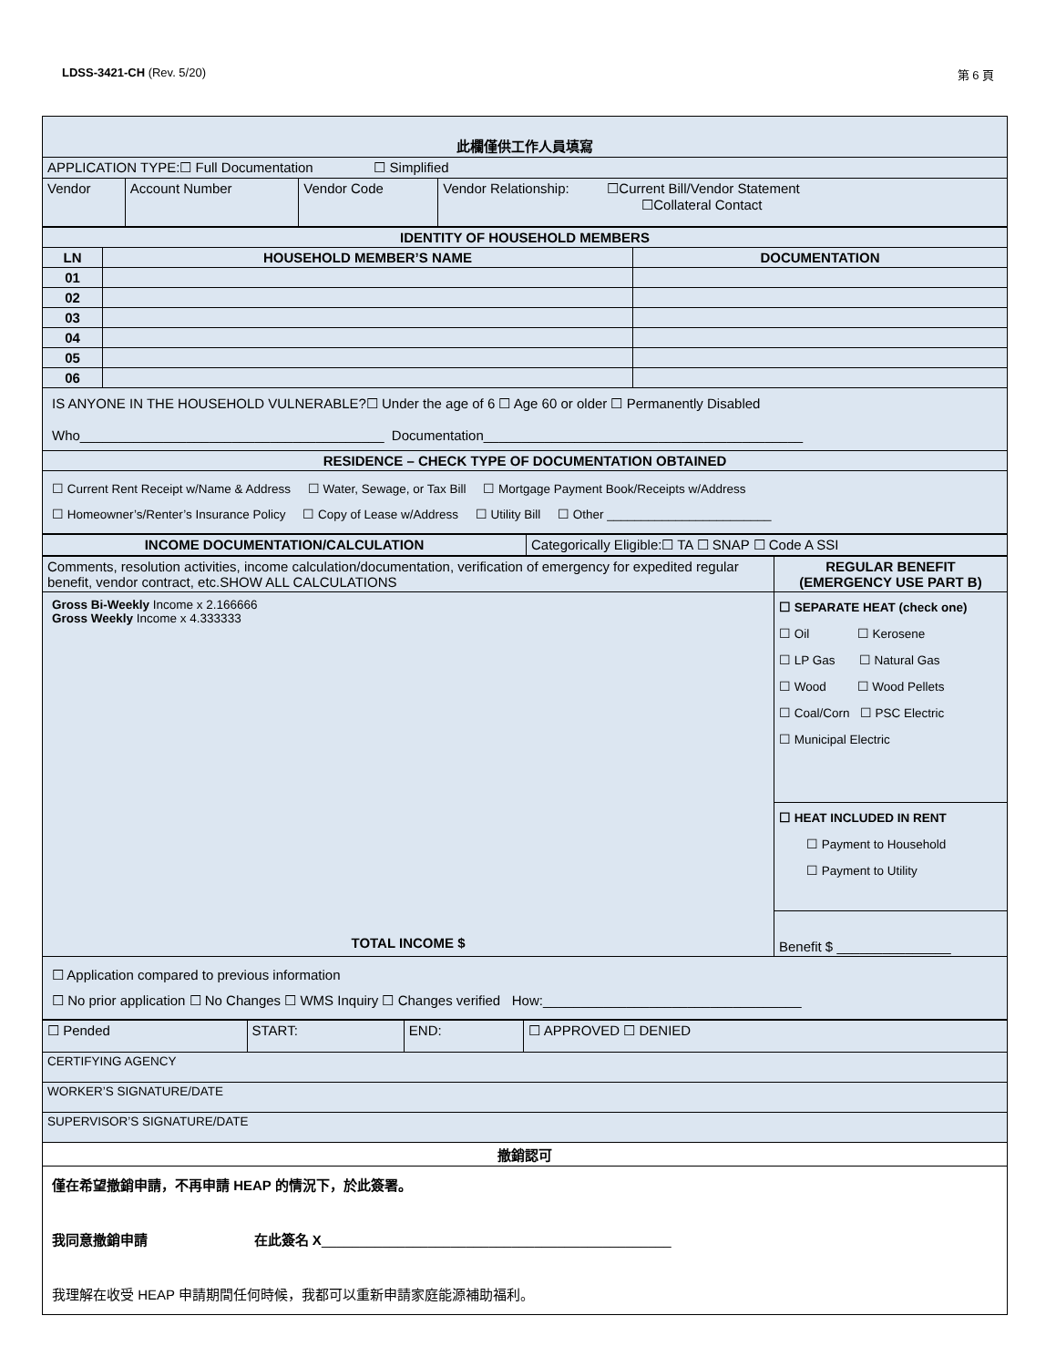LDSS-3421-CH (Rev. 5/20) 第 6 頁
| 此欄僅供工作人員填寫 | | | |
| APPLICATION TYPE:☐ Full Documentation ☐ Simplified | | | |
| Vendor | Account Number | Vendor Code | Vendor Relationship: ☐Current Bill/Vendor Statement ☐Collateral Contact |
| IDENTITY OF HOUSEHOLD MEMBERS | | |
| --- | --- | --- |
| LN | HOUSEHOLD MEMBER’S NAME | DOCUMENTATION |
| 01 | | |
| 02 | | |
| 03 | | |
| 04 | | |
| 05 | | |
| 06 | | |
| IS ANYONE IN THE HOUSEHOLD VULNERABLE?☐ Under the age of 6 ☐ Age 60 or older ☐ Permanently Disabled Who________________________________________ Documentation__________________________________________ | | |
| RESIDENCE – CHECK TYPE OF DOCUMENTATION OBTAINED | | |
| ☐ Current Rent Receipt w/Name & Address ☐ Water, Sewage, or Tax Bill ☐ Mortgage Payment Book/Receipts w/Address ☐ Homeowner’s/Renter’s Insurance Policy ☐ Copy of Lease w/Address ☐ Utility Bill ☐ Other ________________________ | | |
| INCOME DOCUMENTATION/CALCULATION | Categorically Eligible:☐ TA ☐ SNAP ☐ Code A SSI |
| Comments, resolution activities, income calculation/documentation, verification of emergency for expedited regular benefit, vendor contract, etc.SHOW ALL CALCULATIONS | REGULAR BENEFIT (EMERGENCY USE PART B) |
| Gross Bi-Weekly Income x 2.166666 Gross Weekly Income x 4.333333 TOTAL INCOME $ | ☐ SEPARATE HEAT (check one) ☐ Oil ☐ Kerosene ☐ LP Gas ☐ Natural Gas ☐ Wood ☐ Wood Pellets ☐ Coal/Corn ☐ PSC Electric ☐ Municipal Electric |
| | ☐ HEAT INCLUDED IN RENT ☐ Payment to Household ☐ Payment to Utility |
| | Benefit $ _______________ |
| ☐ Application compared to previous information ☐ No prior application ☐ No Changes ☐ WMS Inquiry ☐ Changes verified How:__________________________________ | |
| ☐ Pended | START: | END: | ☐ APPROVED ☐ DENIED |
| CERTIFYING AGENCY | | | |
| WORKER’S SIGNATURE/DATE | | | |
| SUPERVISOR’S SIGNATURE/DATE | | | |
| 撤銷認可 | | | |
| 僅在希望撤銷申請，不再申請 HEAP 的情況下，於此簽署。 我同意撤銷申請 在此簽名 X ______________________________________________ 我理解在收受 HEAP 申請期間任何時候，我都可以重新申請家庭能源補助福利。 | | | |